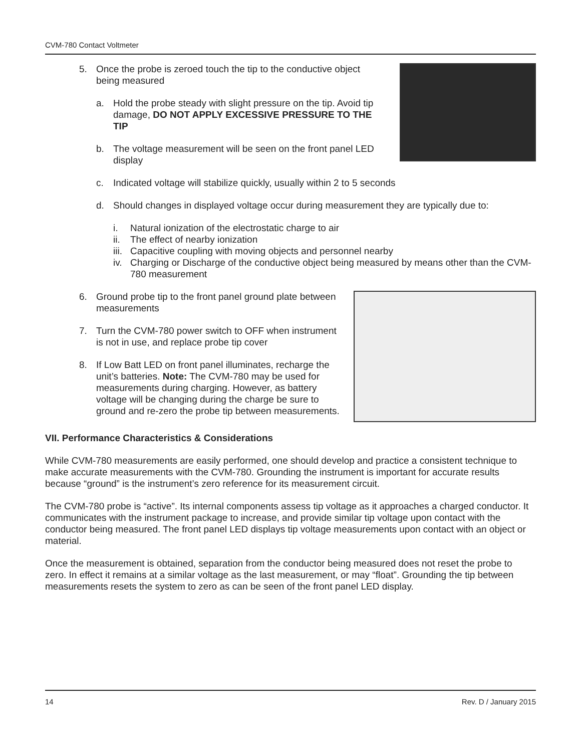CVM-780 Contact Voltmeter
5. Once the probe is zeroed touch the tip to the conductive object being measured
a. Hold the probe steady with slight pressure on the tip. Avoid tip damage, DO NOT APPLY EXCESSIVE PRESSURE TO THE TIP
b. The voltage measurement will be seen on the front panel LED display
c. Indicated voltage will stabilize quickly, usually within 2 to 5 seconds
d. Should changes in displayed voltage occur during measurement they are typically due to:
i. Natural ionization of the electrostatic charge to air
ii. The effect of nearby ionization
iii. Capacitive coupling with moving objects and personnel nearby
iv. Charging or Discharge of the conductive object being measured by means other than the CVM-780 measurement
6. Ground probe tip to the front panel ground plate between measurements
7. Turn the CVM-780 power switch to OFF when instrument is not in use, and replace probe tip cover
8. If Low Batt LED on front panel illuminates, recharge the unit’s batteries. Note: The CVM-780 may be used for measurements during charging. However, as battery voltage will be changing during the charge be sure to ground and re-zero the probe tip between measurements.
VII. Performance Characteristics & Considerations
While CVM-780 measurements are easily performed, one should develop and practice a consistent technique to make accurate measurements with the CVM-780. Grounding the instrument is important for accurate results because “ground” is the instrument’s zero reference for its measurement circuit.
The CVM-780 probe is “active”. Its internal components assess tip voltage as it approaches a charged conductor. It communicates with the instrument package to increase, and provide similar tip voltage upon contact with the conductor being measured. The front panel LED displays tip voltage measurements upon contact with an object or material.
Once the measurement is obtained, separation from the conductor being measured does not reset the probe to zero. In effect it remains at a similar voltage as the last measurement, or may “float”. Grounding the tip between measurements resets the system to zero as can be seen of the front panel LED display.
14 Rev. D / January 2015